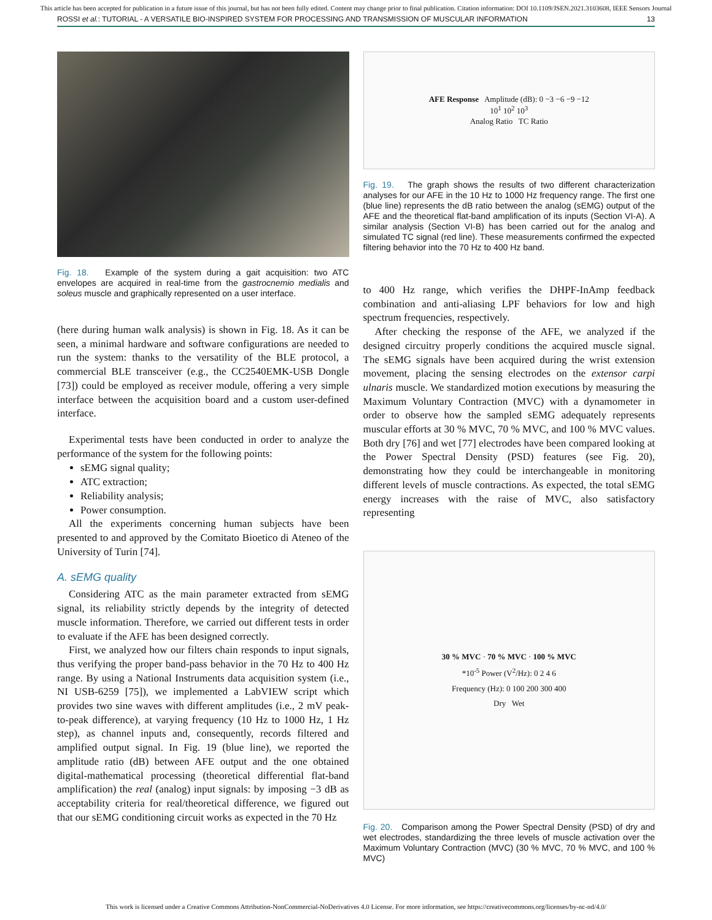This article has been accepted for publication in a future issue of this journal, but has not been fully edited. Content may change prior to final publication. Citation information: DOI 10.1109/JSEN.2021.3103608, IEEE Sensors Journal
ROSSI et al.: TUTORIAL - A VERSATILE BIO-INSPIRED SYSTEM FOR PROCESSING AND TRANSMISSION OF MUSCULAR INFORMATION 13
Fig. 18. Example of the system during a gait acquisition: two ATC envelopes are acquired in real-time from the gastrocnemio medialis and soleus muscle and graphically represented on a user interface.
(here during human walk analysis) is shown in Fig. 18. As it can be seen, a minimal hardware and software configurations are needed to run the system: thanks to the versatility of the BLE protocol, a commercial BLE transceiver (e.g., the CC2540EMK-USB Dongle [73]) could be employed as receiver module, offering a very simple interface between the acquisition board and a custom user-defined interface.
Experimental tests have been conducted in order to analyze the performance of the system for the following points:
sEMG signal quality;
ATC extraction;
Reliability analysis;
Power consumption.
All the experiments concerning human subjects have been presented to and approved by the Comitato Bioetico di Ateneo of the University of Turin [74].
A. sEMG quality
Considering ATC as the main parameter extracted from sEMG signal, its reliability strictly depends by the integrity of detected muscle information. Therefore, we carried out different tests in order to evaluate if the AFE has been designed correctly.
First, we analyzed how our filters chain responds to input signals, thus verifying the proper band-pass behavior in the 70 Hz to 400 Hz range. By using a National Instruments data acquisition system (i.e., NI USB-6259 [75]), we implemented a LabVIEW script which provides two sine waves with different amplitudes (i.e., 2 mV peak-to-peak difference), at varying frequency (10 Hz to 1000 Hz, 1 Hz step), as channel inputs and, consequently, records filtered and amplified output signal. In Fig. 19 (blue line), we reported the amplitude ratio (dB) between AFE output and the one obtained digital-mathematical processing (theoretical differential flat-band amplification) the real (analog) input signals: by imposing −3 dB as acceptability criteria for real/theoretical difference, we figured out that our sEMG conditioning circuit works as expected in the 70 Hz
AFE Response Amplitude (dB): 0 −3 −6 −9 −12
10<sup>1</sup> 10<sup>2</sup> 10<sup>3</sup>
Analog Ratio TC Ratio
Fig. 19. The graph shows the results of two different characterization analyses for our AFE in the 10 Hz to 1000 Hz frequency range. The first one (blue line) represents the dB ratio between the analog (sEMG) output of the AFE and the theoretical flat-band amplification of its inputs (Section VI-A). A similar analysis (Section VI-B) has been carried out for the analog and simulated TC signal (red line). These measurements confirmed the expected filtering behavior into the 70 Hz to 400 Hz band.
to 400 Hz range, which verifies the DHPF-InAmp feedback combination and anti-aliasing LPF behaviors for low and high spectrum frequencies, respectively.
After checking the response of the AFE, we analyzed if the designed circuitry properly conditions the acquired muscle signal. The sEMG signals have been acquired during the wrist extension movement, placing the sensing electrodes on the extensor carpi ulnaris muscle. We standardized motion executions by measuring the Maximum Voluntary Contraction (MVC) with a dynamometer in order to observe how the sampled sEMG adequately represents muscular efforts at 30 % MVC, 70 % MVC, and 100 % MVC values. Both dry [76] and wet [77] electrodes have been compared looking at the Power Spectral Density (PSD) features (see Fig. 20), demonstrating how they could be interchangeable in monitoring different levels of muscle contractions. As expected, the total sEMG energy increases with the raise of MVC, also satisfactory representing
30 % MVC · 70 % MVC · 100 % MVC
*10<sup>-5</sup> Power (V<sup>2</sup>/Hz): 0 2 4 6
Frequency (Hz): 0 100 200 300 400
Dry Wet
Fig. 20. Comparison among the Power Spectral Density (PSD) of dry and wet electrodes, standardizing the three levels of muscle activation over the Maximum Voluntary Contraction (MVC) (30 % MVC, 70 % MVC, and 100 % MVC)
This work is licensed under a Creative Commons Attribution-NonCommercial-NoDerivatives 4.0 License. For more information, see https://creativecommons.org/licenses/by-nc-nd/4.0/